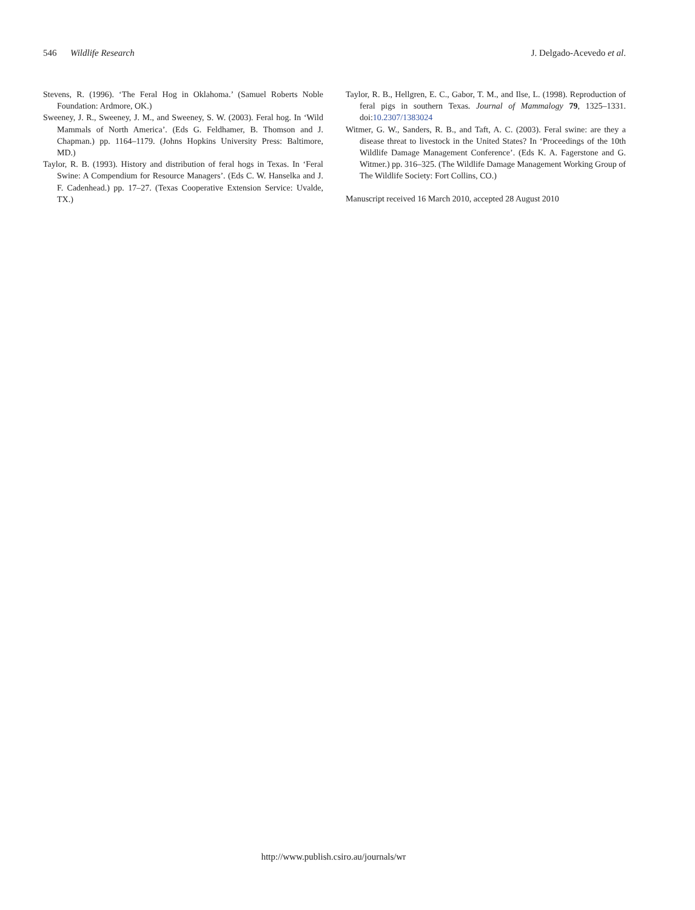546 Wildlife Research J. Delgado-Acevedo et al.
Stevens, R. (1996). ‘The Feral Hog in Oklahoma.’ (Samuel Roberts Noble Foundation: Ardmore, OK.)
Sweeney, J. R., Sweeney, J. M., and Sweeney, S. W. (2003). Feral hog. In ‘Wild Mammals of North America’. (Eds G. Feldhamer, B. Thomson and J. Chapman.) pp. 1164–1179. (Johns Hopkins University Press: Baltimore, MD.)
Taylor, R. B. (1993). History and distribution of feral hogs in Texas. In ‘Feral Swine: A Compendium for Resource Managers’. (Eds C. W. Hanselka and J. F. Cadenhead.) pp. 17–27. (Texas Cooperative Extension Service: Uvalde, TX.)
Taylor, R. B., Hellgren, E. C., Gabor, T. M., and Ilse, L. (1998). Reproduction of feral pigs in southern Texas. Journal of Mammalogy 79, 1325–1331. doi:10.2307/1383024
Witmer, G. W., Sanders, R. B., and Taft, A. C. (2003). Feral swine: are they a disease threat to livestock in the United States? In ‘Proceedings of the 10th Wildlife Damage Management Conference’. (Eds K. A. Fagerstone and G. Witmer.) pp. 316–325. (The Wildlife Damage Management Working Group of The Wildlife Society: Fort Collins, CO.)
Manuscript received 16 March 2010, accepted 28 August 2010
http://www.publish.csiro.au/journals/wr